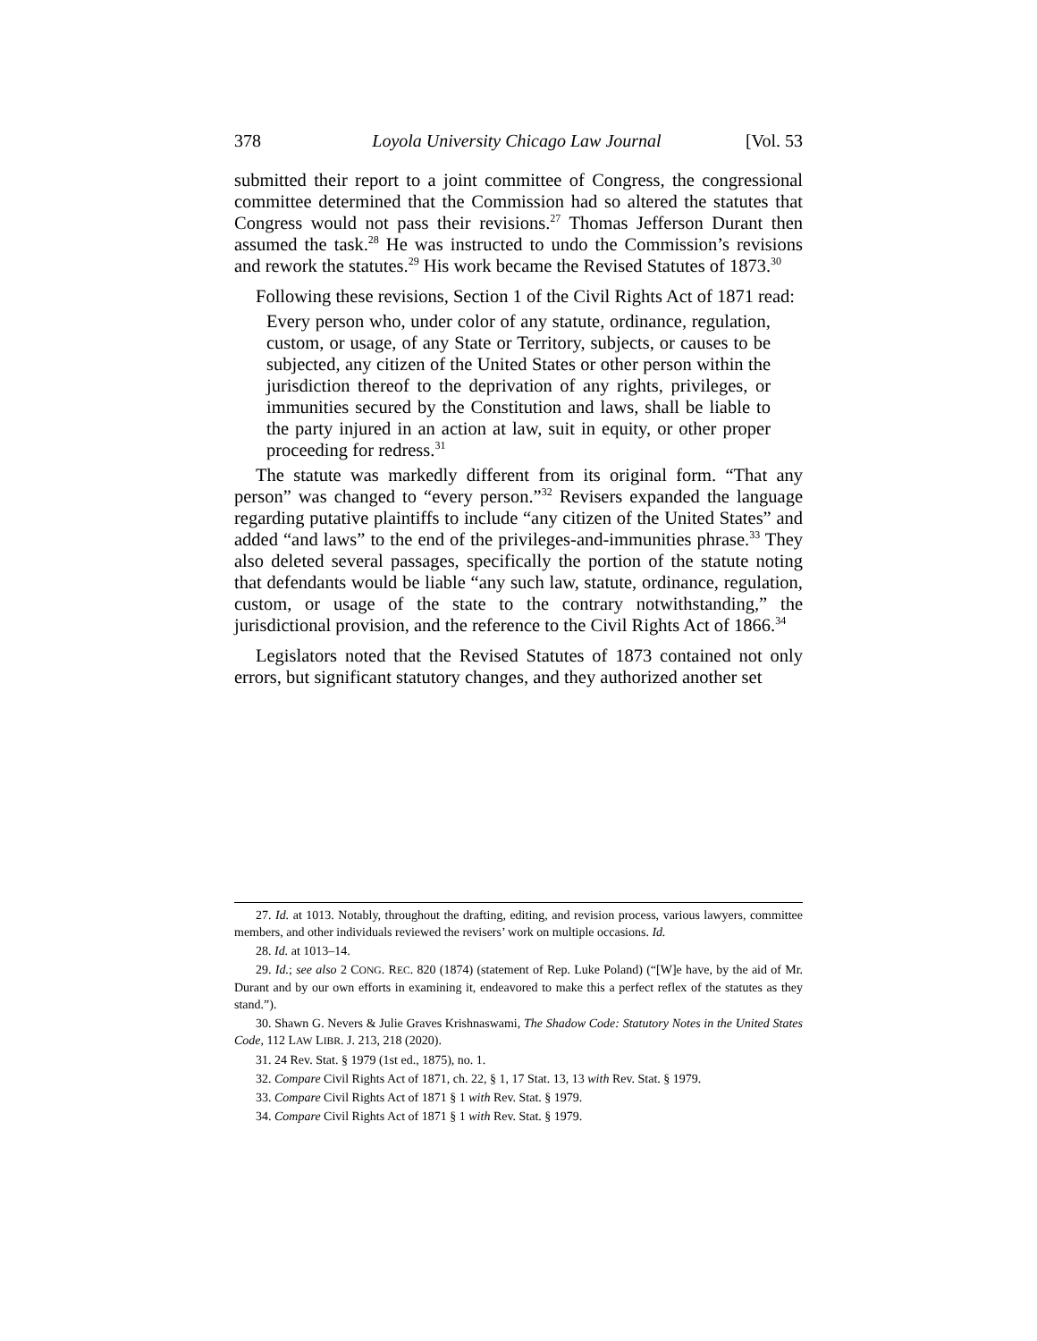378 Loyola University Chicago Law Journal [Vol. 53
submitted their report to a joint committee of Congress, the congressional committee determined that the Commission had so altered the statutes that Congress would not pass their revisions.<sup>27</sup> Thomas Jefferson Durant then assumed the task.<sup>28</sup> He was instructed to undo the Commission’s revisions and rework the statutes.<sup>29</sup> His work became the Revised Statutes of 1873.<sup>30</sup>
Following these revisions, Section 1 of the Civil Rights Act of 1871 read:
Every person who, under color of any statute, ordinance, regulation, custom, or usage, of any State or Territory, subjects, or causes to be subjected, any citizen of the United States or other person within the jurisdiction thereof to the deprivation of any rights, privileges, or immunities secured by the Constitution and laws, shall be liable to the party injured in an action at law, suit in equity, or other proper proceeding for redress.<sup>31</sup>
The statute was markedly different from its original form. “That any person” was changed to “every person.”<sup>32</sup> Revisers expanded the language regarding putative plaintiffs to include “any citizen of the United States” and added “and laws” to the end of the privileges-and-immunities phrase.<sup>33</sup> They also deleted several passages, specifically the portion of the statute noting that defendants would be liable “any such law, statute, ordinance, regulation, custom, or usage of the state to the contrary notwithstanding,” the jurisdictional provision, and the reference to the Civil Rights Act of 1866.<sup>34</sup>
Legislators noted that the Revised Statutes of 1873 contained not only errors, but significant statutory changes, and they authorized another set
27. Id. at 1013. Notably, throughout the drafting, editing, and revision process, various lawyers, committee members, and other individuals reviewed the revisers’ work on multiple occasions. Id.
28. Id. at 1013–14.
29. Id.; see also 2 CONG. REC. 820 (1874) (statement of Rep. Luke Poland) (“[W]e have, by the aid of Mr. Durant and by our own efforts in examining it, endeavored to make this a perfect reflex of the statutes as they stand.”).
30. Shawn G. Nevers & Julie Graves Krishnaswami, The Shadow Code: Statutory Notes in the United States Code, 112 LAW LIBR. J. 213, 218 (2020).
31. 24 Rev. Stat. § 1979 (1st ed., 1875), no. 1.
32. Compare Civil Rights Act of 1871, ch. 22, § 1, 17 Stat. 13, 13 with Rev. Stat. § 1979.
33. Compare Civil Rights Act of 1871 § 1 with Rev. Stat. § 1979.
34. Compare Civil Rights Act of 1871 § 1 with Rev. Stat. § 1979.